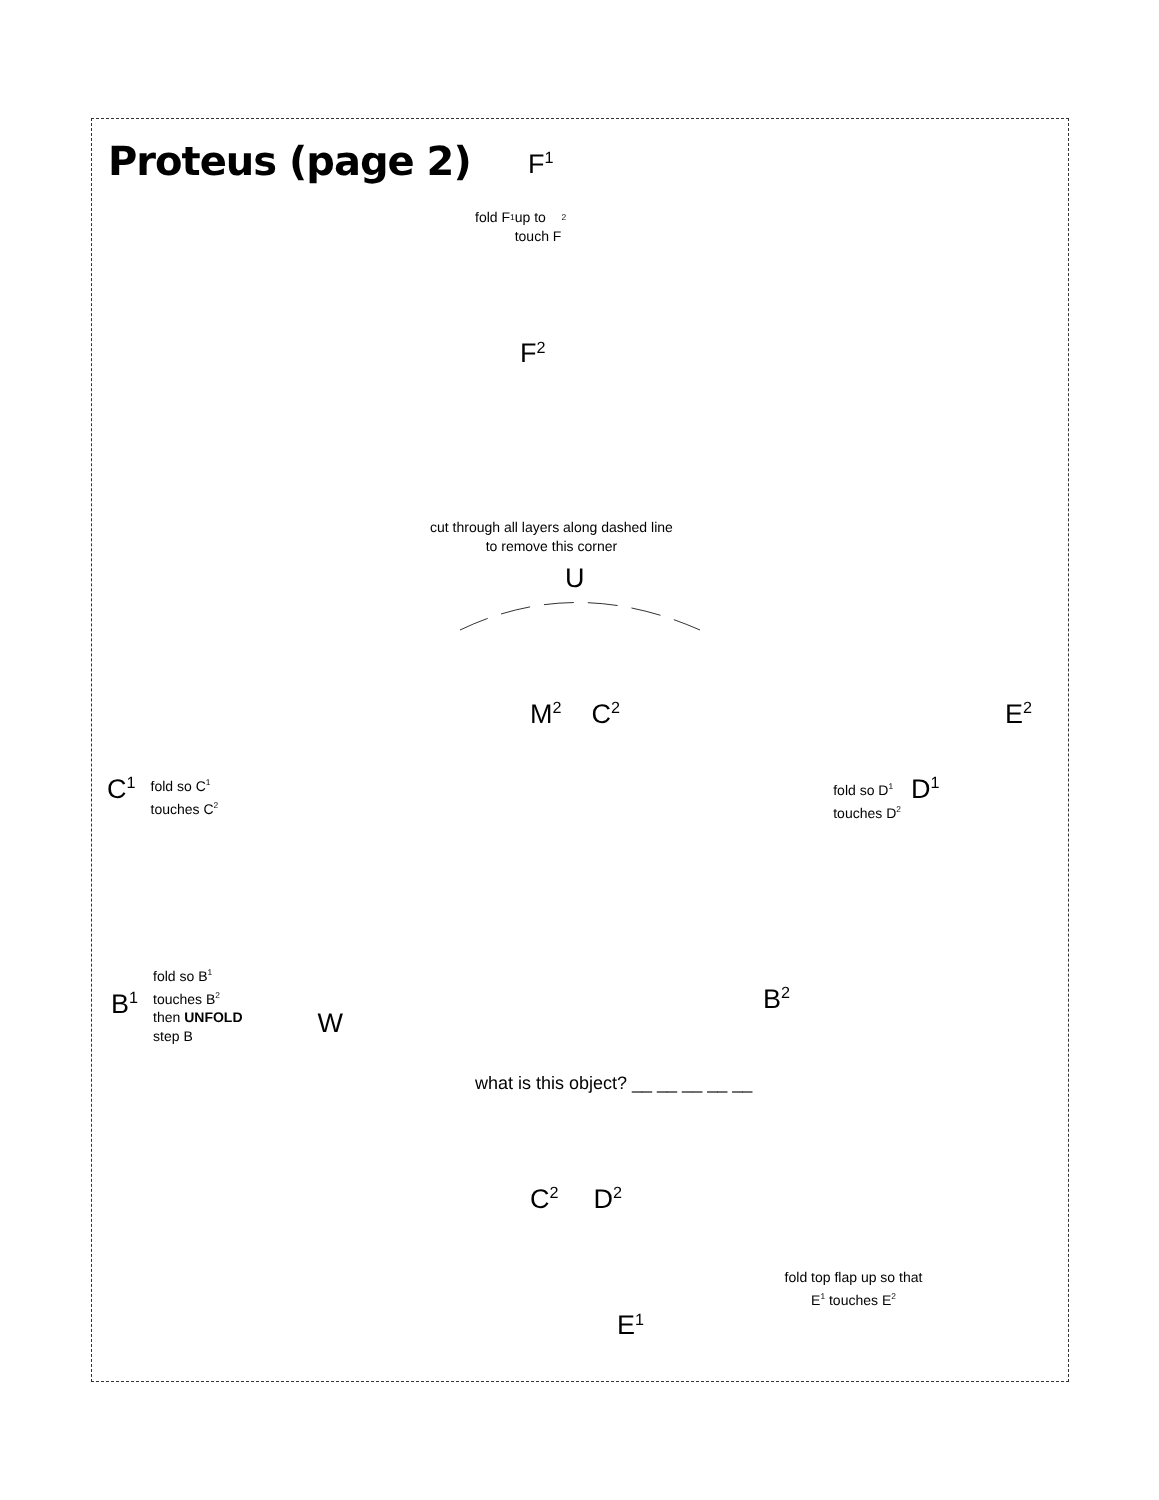Proteus (page 2)
F<sup>1</sup>
fold F<sup>1</sup> up to
touch F<sup>2</sup>
F<sup>2</sup>
cut through all layers along dashed line
to remove this corner
U
M<sup>2</sup> C<sup>2</sup> E<sup>2</sup>
C<sup>1</sup> fold so C<sup>1</sup>
touches C<sup>2</sup> fold so D<sup>1</sup>
touches D<sup>2</sup> D<sup>1</sup>
B<sup>1</sup> fold so B<sup>1</sup>
touches B<sup>2</sup>
then UNFOLD
step B W B<sup>2</sup>
what is this object? __ __ __ __ __
C<sup>2</sup> D<sup>2</sup>
fold top flap up so that
E<sup>1</sup> touches E<sup>2</sup>
E<sup>1</sup>